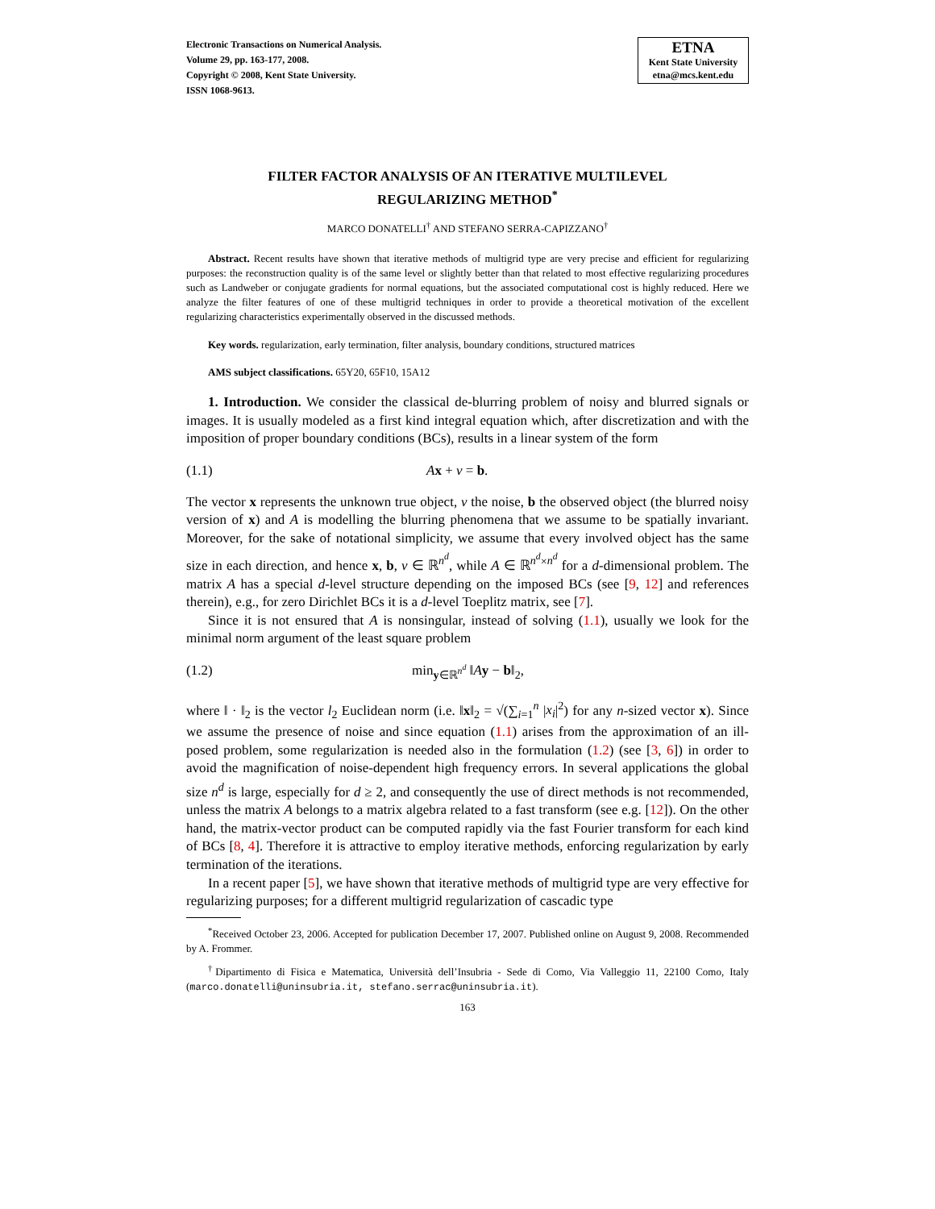Electronic Transactions on Numerical Analysis.
Volume 29, pp. 163-177, 2008.
Copyright © 2008, Kent State University.
ISSN 1068-9613.
ETNA
Kent State University
etna@mcs.kent.edu
FILTER FACTOR ANALYSIS OF AN ITERATIVE MULTILEVEL
REGULARIZING METHOD<sup>*</sup>
MARCO DONATELLI<sup>†</sup> AND STEFANO SERRA-CAPIZZANO<sup>†</sup>
Abstract. Recent results have shown that iterative methods of multigrid type are very precise and efficient for regularizing purposes: the reconstruction quality is of the same level or slightly better than that related to most effective regularizing procedures such as Landweber or conjugate gradients for normal equations, but the associated computational cost is highly reduced. Here we analyze the filter features of one of these multigrid techniques in order to provide a theoretical motivation of the excellent regularizing characteristics experimentally observed in the discussed methods.
Key words. regularization, early termination, filter analysis, boundary conditions, structured matrices
AMS subject classifications. 65Y20, 65F10, 15A12
1. Introduction. We consider the classical de-blurring problem of noisy and blurred signals or images. It is usually modeled as a first kind integral equation which, after discretization and with the imposition of proper boundary conditions (BCs), results in a linear system of the form
(1.1) Ax + ν = b.
The vector x represents the unknown true object, ν the noise, b the observed object (the blurred noisy version of x) and A is modelling the blurring phenomena that we assume to be spatially invariant. Moreover, for the sake of notational simplicity, we assume that every involved object has the same size in each direction, and hence x, b, ν ∈ ℝ<sup>n<sup>d</sup></sup>, while A ∈ ℝ<sup>n<sup>d</sup>×n<sup>d</sup></sup> for a d-dimensional problem. The matrix A has a special d-level structure depending on the imposed BCs (see [9, 12] and references therein), e.g., for zero Dirichlet BCs it is a d-level Toeplitz matrix, see [7].
Since it is not ensured that A is nonsingular, instead of solving (1.1), usually we look for the minimal norm argument of the least square problem
(1.2) min<sub>y∈ℝ<sup>n<sup>d</sup></sup></sub> ‖Ay − b‖<sub>2</sub>,
where ‖ · ‖<sub>2</sub> is the vector l<sub>2</sub> Euclidean norm (i.e. ‖x‖<sub>2</sub> = √(∑<sub>i=1</sub><sup>n</sup> |x<sub>i</sub>|<sup>2</sup>) for any n-sized vector x). Since we assume the presence of noise and since equation (1.1) arises from the approximation of an ill-posed problem, some regularization is needed also in the formulation (1.2) (see [3, 6]) in order to avoid the magnification of noise-dependent high frequency errors. In several applications the global size n<sup>d</sup> is large, especially for d ≥ 2, and consequently the use of direct methods is not recommended, unless the matrix A belongs to a matrix algebra related to a fast transform (see e.g. [12]). On the other hand, the matrix-vector product can be computed rapidly via the fast Fourier transform for each kind of BCs [8, 4]. Therefore it is attractive to employ iterative methods, enforcing regularization by early termination of the iterations.
In a recent paper [5], we have shown that iterative methods of multigrid type are very effective for regularizing purposes; for a different multigrid regularization of cascadic type
<sup>*</sup> Received October 23, 2006. Accepted for publication December 17, 2007. Published online on August 9, 2008. Recommended by A. Frommer.
<sup>†</sup> Dipartimento di Fisica e Matematica, Università dell’Insubria - Sede di Como, Via Valleggio 11, 22100 Como, Italy (marco.donatelli@uninsubria.it, stefano.serrac@uninsubria.it).
163